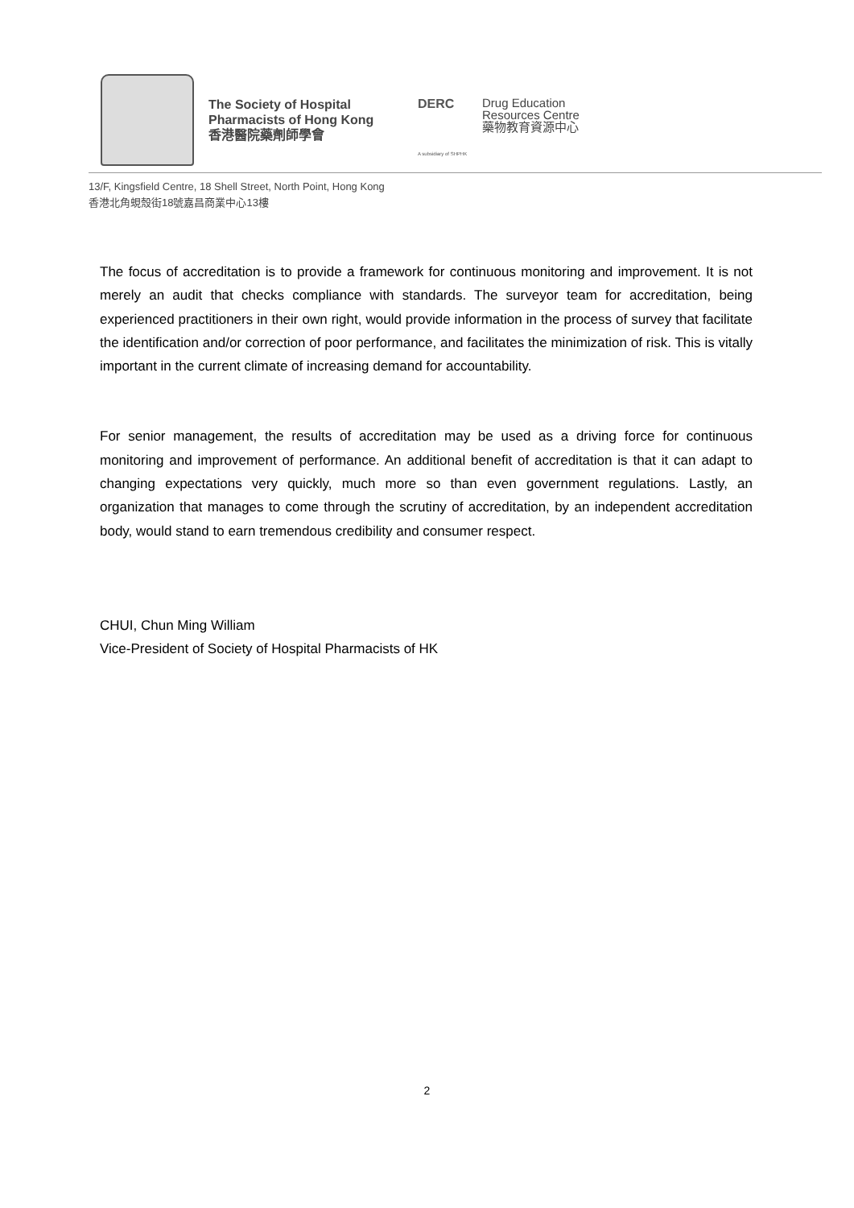The Society of Hospital Pharmacists of Hong Kong
香港醫院藥劑師學會
DERC
A subsidiary of SHPHK
Drug Education
Resources Centre
藥物教育資源中心
13/F, Kingsfield Centre, 18 Shell Street, North Point, Hong Kong
香港北角蜆殼街18號嘉昌商業中心13樓
The focus of accreditation is to provide a framework for continuous monitoring and improvement. It is not merely an audit that checks compliance with standards. The surveyor team for accreditation, being experienced practitioners in their own right, would provide information in the process of survey that facilitate the identification and/or correction of poor performance, and facilitates the minimization of risk. This is vitally important in the current climate of increasing demand for accountability.
For senior management, the results of accreditation may be used as a driving force for continuous monitoring and improvement of performance. An additional benefit of accreditation is that it can adapt to changing expectations very quickly, much more so than even government regulations. Lastly, an organization that manages to come through the scrutiny of accreditation, by an independent accreditation body, would stand to earn tremendous credibility and consumer respect.
CHUI, Chun Ming William
Vice-President of Society of Hospital Pharmacists of HK
2